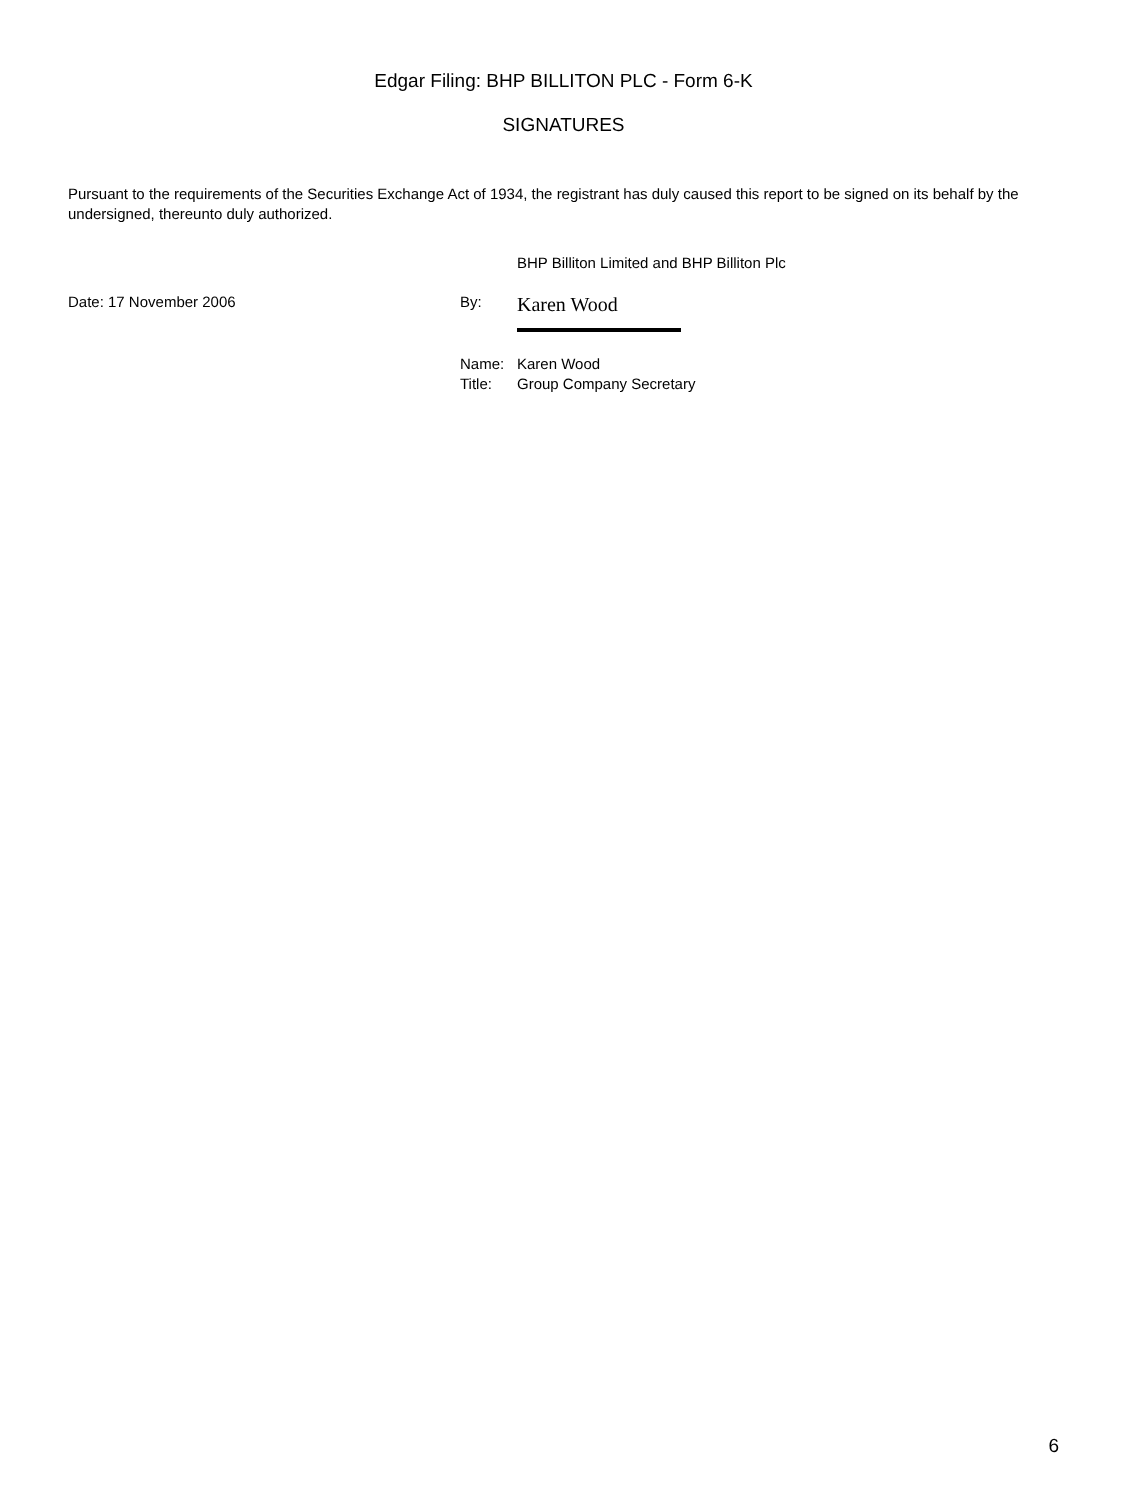Edgar Filing: BHP BILLITON PLC - Form 6-K
SIGNATURES
Pursuant to the requirements of the Securities Exchange Act of 1934, the registrant has duly caused this report to be signed on its behalf by the undersigned, thereunto duly authorized.
BHP Billiton Limited and BHP Billiton Plc
Date: 17 November 2006 By:
Karen Wood
Name: Karen Wood
Title: Group Company Secretary
6